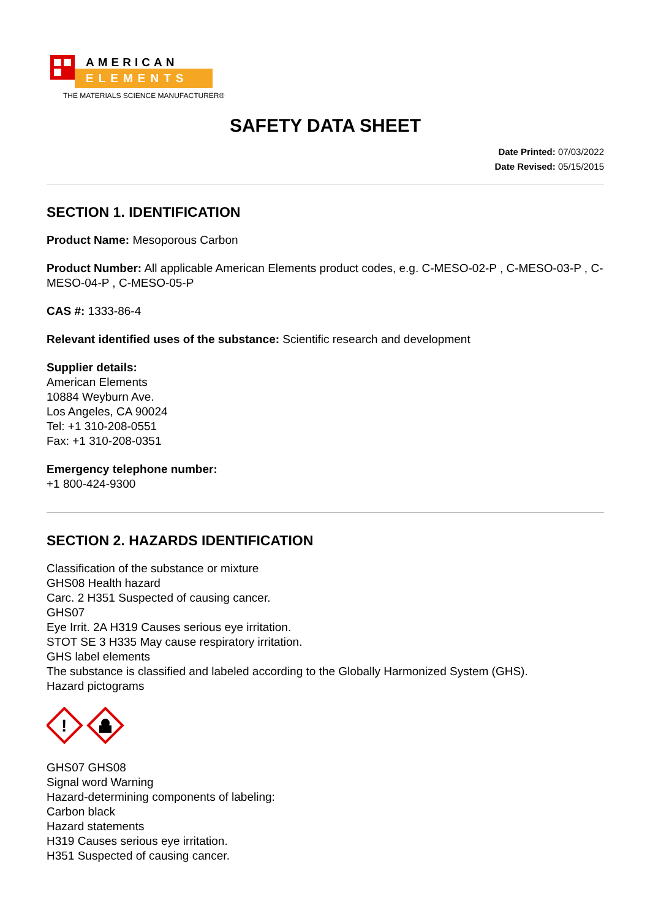AMERICAN
ELEMENTS
THE MATERIALS SCIENCE MANUFACTURER®
SAFETY DATA SHEET
Date Printed: 07/03/2022
Date Revised: 05/15/2015
SECTION 1. IDENTIFICATION
Product Name: Mesoporous Carbon
Product Number: All applicable American Elements product codes, e.g. C-MESO-02-P , C-MESO-03-P , C-MESO-04-P , C-MESO-05-P
CAS #: 1333-86-4
Relevant identified uses of the substance: Scientific research and development
Supplier details:
American Elements
10884 Weyburn Ave.
Los Angeles, CA 90024
Tel: +1 310-208-0551
Fax: +1 310-208-0351
Emergency telephone number:
+1 800-424-9300
SECTION 2. HAZARDS IDENTIFICATION
Classification of the substance or mixture
GHS08 Health hazard
Carc. 2 H351 Suspected of causing cancer.
GHS07
Eye Irrit. 2A H319 Causes serious eye irritation.
STOT SE 3 H335 May cause respiratory irritation.
GHS label elements
The substance is classified and labeled according to the Globally Harmonized System (GHS).
Hazard pictograms
!
GHS07 GHS08
Signal word Warning
Hazard-determining components of labeling:
Carbon black
Hazard statements
H319 Causes serious eye irritation.
H351 Suspected of causing cancer.